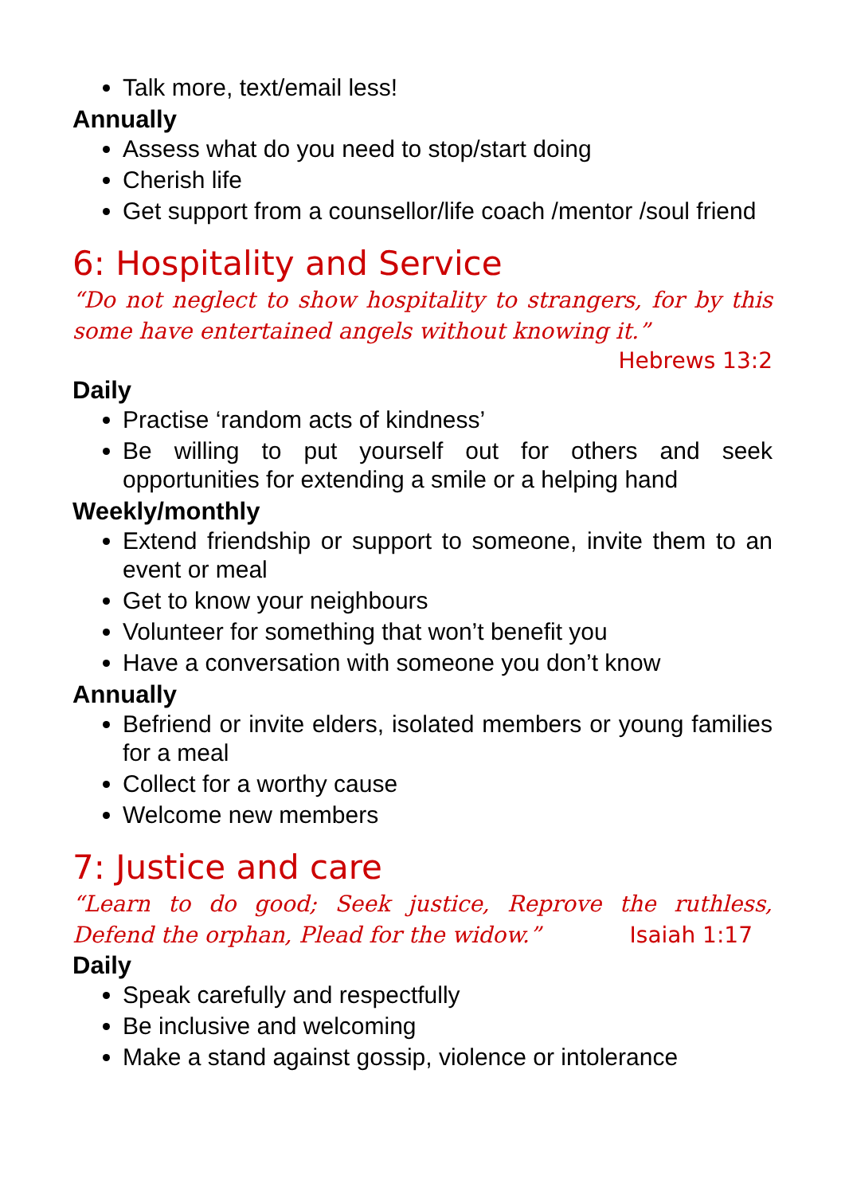Talk more, text/email less!
Annually
Assess what do you need to stop/start doing
Cherish life
Get support from a counsellor/life coach /mentor /soul friend
6: Hospitality and Service
“Do not neglect to show hospitality to strangers, for by this some have entertained angels without knowing it.”
Hebrews 13:2
Daily
Practise ‘random acts of kindness’
Be willing to put yourself out for others and seek opportunities for extending a smile or a helping hand
Weekly/monthly
Extend friendship or support to someone, invite them to an event or meal
Get to know your neighbours
Volunteer for something that won’t benefit you
Have a conversation with someone you don’t know
Annually
Befriend or invite elders, isolated members or young families for a meal
Collect for a worthy cause
Welcome new members
7: Justice and care
“Learn to do good; Seek justice, Reprove the ruthless, Defend the orphan, Plead for the widow.” Isaiah 1:17
Daily
Speak carefully and respectfully
Be inclusive and welcoming
Make a stand against gossip, violence or intolerance